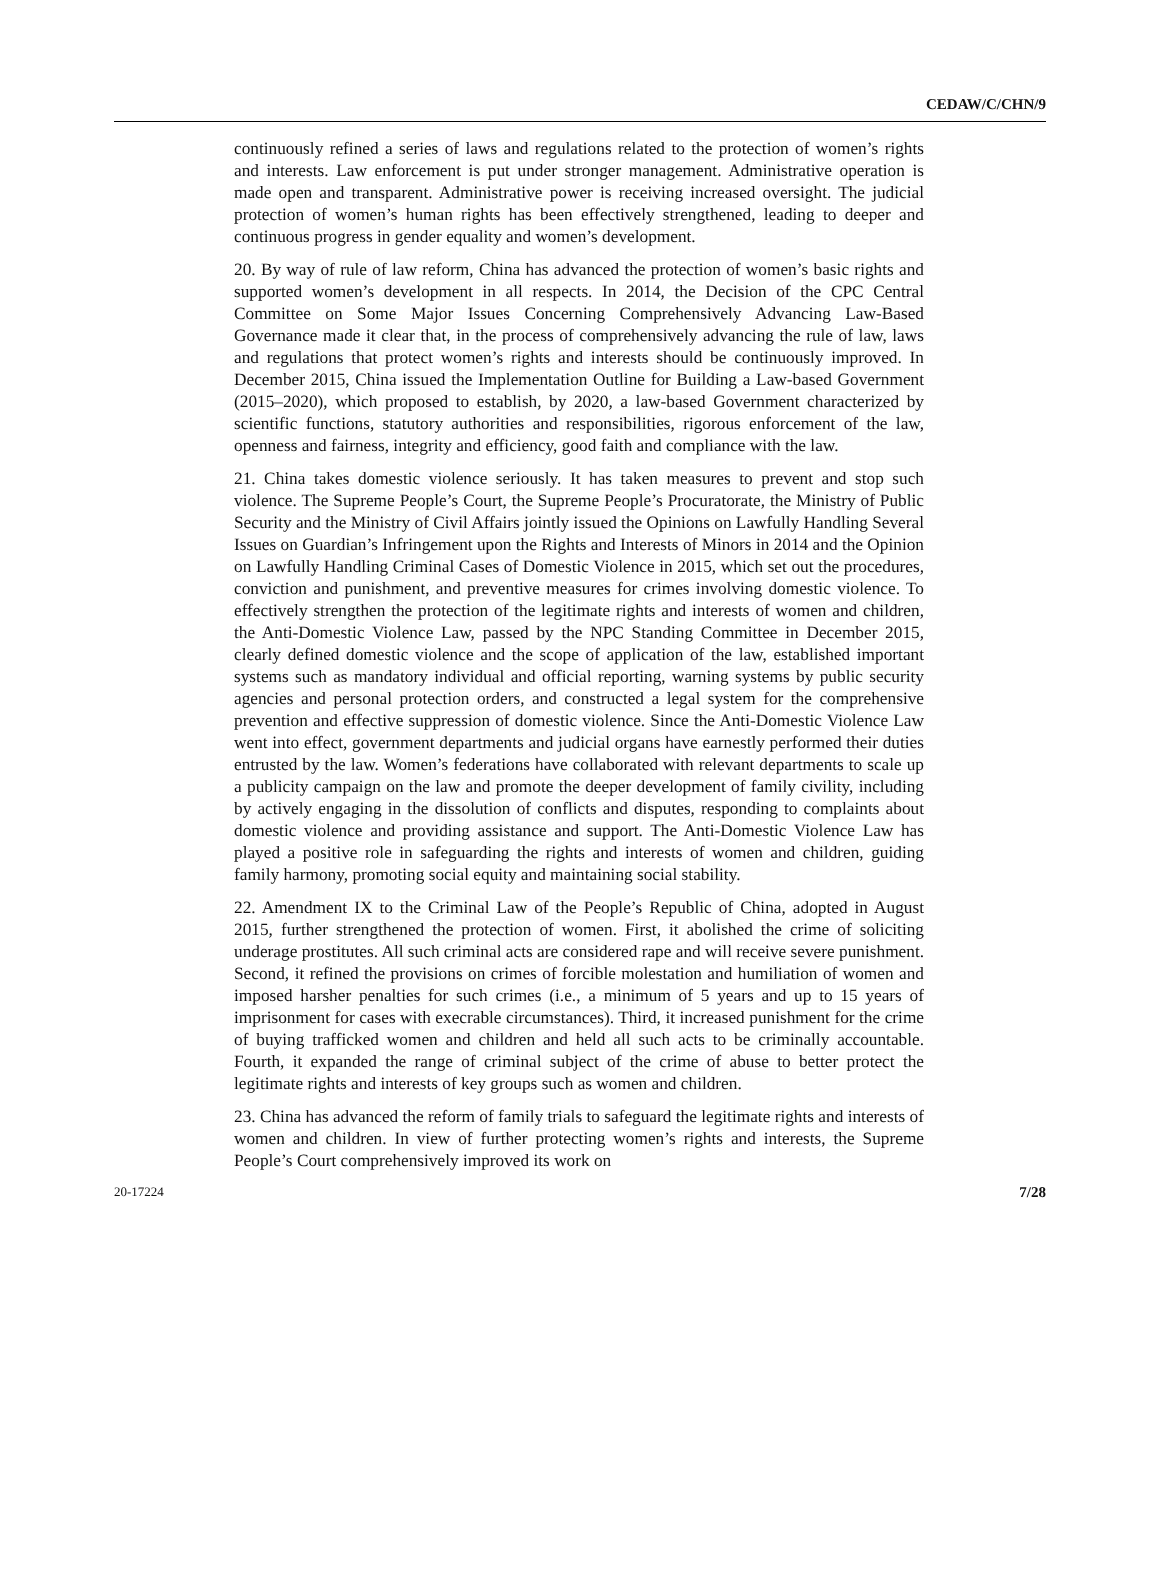CEDAW/C/CHN/9
continuously refined a series of laws and regulations related to the protection of women’s rights and interests. Law enforcement is put under stronger management. Administrative operation is made open and transparent. Administrative power is receiving increased oversight. The judicial protection of women’s human rights has been effectively strengthened, leading to deeper and continuous progress in gender equality and women’s development.
20. By way of rule of law reform, China has advanced the protection of women’s basic rights and supported women’s development in all respects. In 2014, the Decision of the CPC Central Committee on Some Major Issues Concerning Comprehensively Advancing Law-Based Governance made it clear that, in the process of comprehensively advancing the rule of law, laws and regulations that protect women’s rights and interests should be continuously improved. In December 2015, China issued the Implementation Outline for Building a Law-based Government (2015–2020), which proposed to establish, by 2020, a law-based Government characterized by scientific functions, statutory authorities and responsibilities, rigorous enforcement of the law, openness and fairness, integrity and efficiency, good faith and compliance with the law.
21. China takes domestic violence seriously. It has taken measures to prevent and stop such violence. The Supreme People’s Court, the Supreme People’s Procuratorate, the Ministry of Public Security and the Ministry of Civil Affairs jointly issued the Opinions on Lawfully Handling Several Issues on Guardian’s Infringement upon the Rights and Interests of Minors in 2014 and the Opinion on Lawfully Handling Criminal Cases of Domestic Violence in 2015, which set out the procedures, conviction and punishment, and preventive measures for crimes involving domestic violence. To effectively strengthen the protection of the legitimate rights and interests of women and children, the Anti-Domestic Violence Law, passed by the NPC Standing Committee in December 2015, clearly defined domestic violence and the scope of application of the law, established important systems such as mandatory individual and official reporting, warning systems by public security agencies and personal protection orders, and constructed a legal system for the comprehensive prevention and effective suppression of domestic violence. Since the Anti-Domestic Violence Law went into effect, government departments and judicial organs have earnestly performed their duties entrusted by the law. Women’s federations have collaborated with relevant departments to scale up a publicity campaign on the law and promote the deeper development of family civility, including by actively engaging in the dissolution of conflicts and disputes, responding to complaints about domestic violence and providing assistance and support. The Anti-Domestic Violence Law has played a positive role in safeguarding the rights and interests of women and children, guiding family harmony, promoting social equity and maintaining social stability.
22. Amendment IX to the Criminal Law of the People’s Republic of China, adopted in August 2015, further strengthened the protection of women. First, it abolished the crime of soliciting underage prostitutes. All such criminal acts are considered rape and will receive severe punishment. Second, it refined the provisions on crimes of forcible molestation and humiliation of women and imposed harsher penalties for such crimes (i.e., a minimum of 5 years and up to 15 years of imprisonment for cases with execrable circumstances). Third, it increased punishment for the crime of buying trafficked women and children and held all such acts to be criminally accountable. Fourth, it expanded the range of criminal subject of the crime of abuse to better protect the legitimate rights and interests of key groups such as women and children.
23. China has advanced the reform of family trials to safeguard the legitimate rights and interests of women and children. In view of further protecting women’s rights and interests, the Supreme People’s Court comprehensively improved its work on
20-17224 7/28